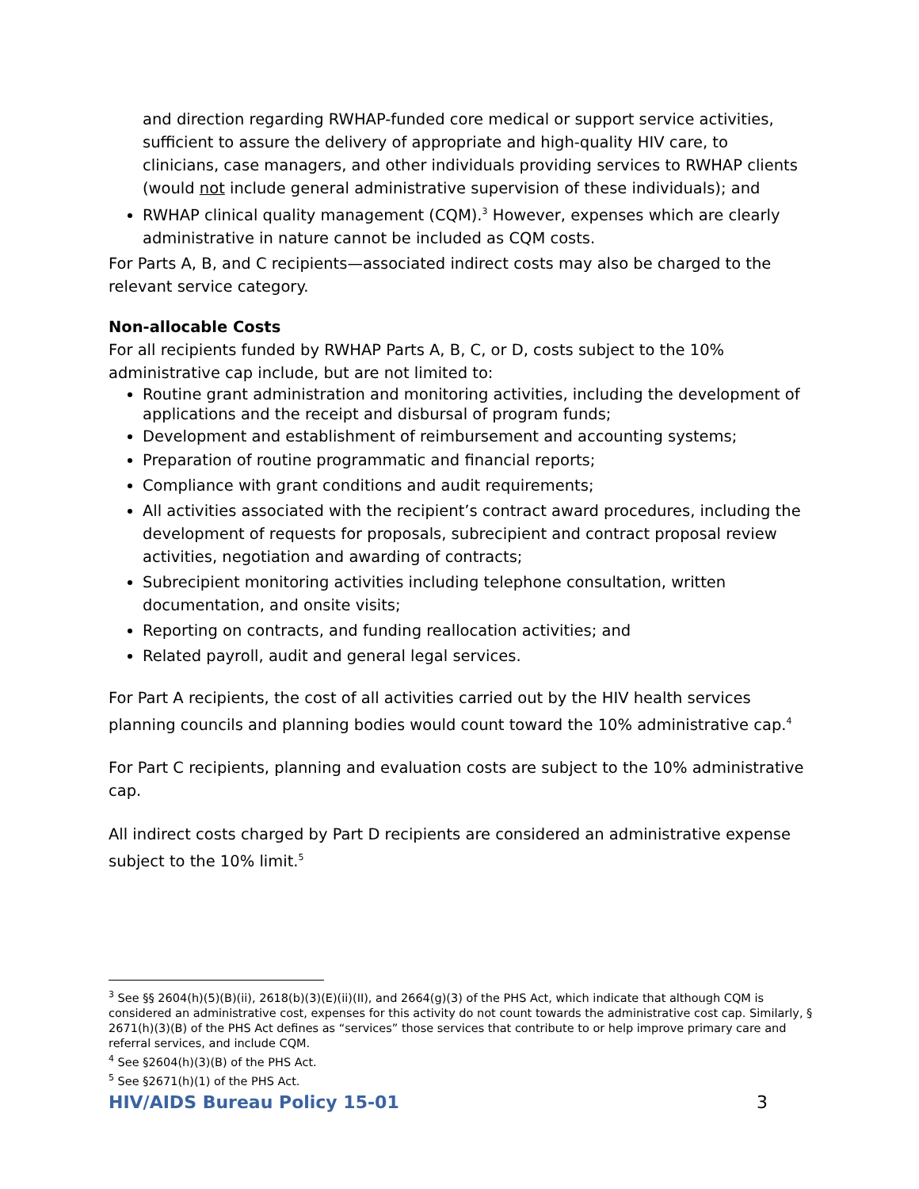and direction regarding RWHAP-funded core medical or support service activities, sufficient to assure the delivery of appropriate and high-quality HIV care, to clinicians, case managers, and other individuals providing services to RWHAP clients (would not include general administrative supervision of these individuals); and
RWHAP clinical quality management (CQM).<sup>3</sup> However, expenses which are clearly administrative in nature cannot be included as CQM costs.
For Parts A, B, and C recipients—associated indirect costs may also be charged to the relevant service category.
Non-allocable Costs
For all recipients funded by RWHAP Parts A, B, C, or D, costs subject to the 10% administrative cap include, but are not limited to:
Routine grant administration and monitoring activities, including the development of applications and the receipt and disbursal of program funds;
Development and establishment of reimbursement and accounting systems;
Preparation of routine programmatic and financial reports;
Compliance with grant conditions and audit requirements;
All activities associated with the recipient’s contract award procedures, including the development of requests for proposals, subrecipient and contract proposal review activities, negotiation and awarding of contracts;
Subrecipient monitoring activities including telephone consultation, written documentation, and onsite visits;
Reporting on contracts, and funding reallocation activities; and
Related payroll, audit and general legal services.
For Part A recipients, the cost of all activities carried out by the HIV health services planning councils and planning bodies would count toward the 10% administrative cap.<sup>4</sup>
For Part C recipients, planning and evaluation costs are subject to the 10% administrative cap.
All indirect costs charged by Part D recipients are considered an administrative expense subject to the 10% limit.<sup>5</sup>
<sup>3</sup> See §§ 2604(h)(5)(B)(ii), 2618(b)(3)(E)(ii)(II), and 2664(g)(3) of the PHS Act, which indicate that although CQM is considered an administrative cost, expenses for this activity do not count towards the administrative cost cap. Similarly, § 2671(h)(3)(B) of the PHS Act defines as “services” those services that contribute to or help improve primary care and referral services, and include CQM.
<sup>4</sup> See §2604(h)(3)(B) of the PHS Act.
<sup>5</sup> See §2671(h)(1) of the PHS Act.
HIV/AIDS Bureau Policy 15-01 3